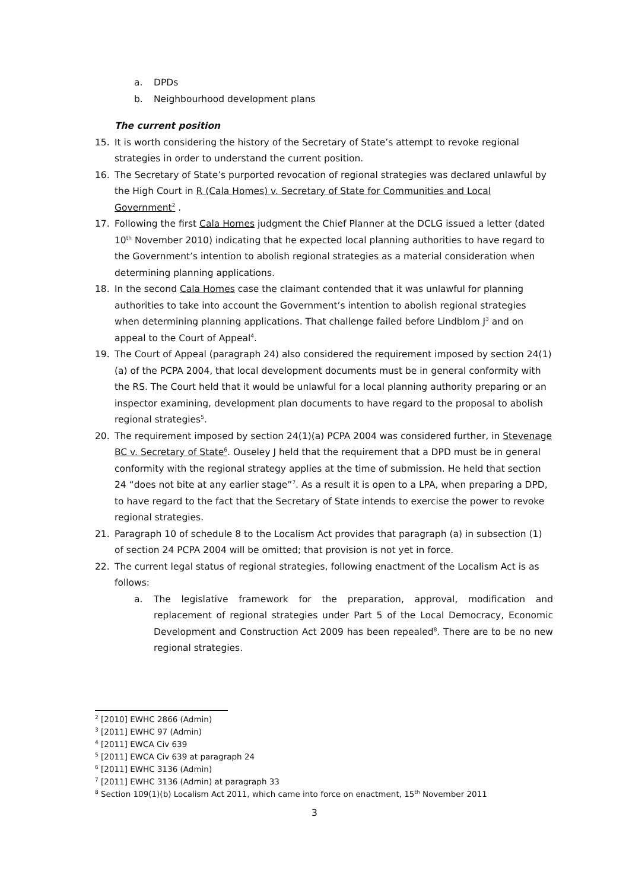a. DPDs
b. Neighbourhood development plans
The current position
15. It is worth considering the history of the Secretary of State’s attempt to revoke regional strategies in order to understand the current position.
16. The Secretary of State’s purported revocation of regional strategies was declared unlawful by the High Court in R (Cala Homes) v. Secretary of State for Communities and Local Government<sup>2</sup> .
17. Following the first Cala Homes judgment the Chief Planner at the DCLG issued a letter (dated 10<sup>th</sup> November 2010) indicating that he expected local planning authorities to have regard to the Government’s intention to abolish regional strategies as a material consideration when determining planning applications.
18. In the second Cala Homes case the claimant contended that it was unlawful for planning authorities to take into account the Government’s intention to abolish regional strategies when determining planning applications. That challenge failed before Lindblom J<sup>3</sup> and on appeal to the Court of Appeal<sup>4</sup>.
19. The Court of Appeal (paragraph 24) also considered the requirement imposed by section 24(1)(a) of the PCPA 2004, that local development documents must be in general conformity with the RS. The Court held that it would be unlawful for a local planning authority preparing or an inspector examining, development plan documents to have regard to the proposal to abolish regional strategies<sup>5</sup>.
20. The requirement imposed by section 24(1)(a) PCPA 2004 was considered further, in Stevenage BC v. Secretary of State<sup>6</sup>. Ouseley J held that the requirement that a DPD must be in general conformity with the regional strategy applies at the time of submission. He held that section 24 “does not bite at any earlier stage”<sup>7</sup>. As a result it is open to a LPA, when preparing a DPD, to have regard to the fact that the Secretary of State intends to exercise the power to revoke regional strategies.
21. Paragraph 10 of schedule 8 to the Localism Act provides that paragraph (a) in subsection (1) of section 24 PCPA 2004 will be omitted; that provision is not yet in force.
22. The current legal status of regional strategies, following enactment of the Localism Act is as follows:
a. The legislative framework for the preparation, approval, modification and replacement of regional strategies under Part 5 of the Local Democracy, Economic Development and Construction Act 2009 has been repealed<sup>8</sup>. There are to be no new regional strategies.
<sup>2</sup> [2010] EWHC 2866 (Admin)
<sup>3</sup> [2011] EWHC 97 (Admin)
<sup>4</sup> [2011] EWCA Civ 639
<sup>5</sup> [2011] EWCA Civ 639 at paragraph 24
<sup>6</sup> [2011] EWHC 3136 (Admin)
<sup>7</sup> [2011] EWHC 3136 (Admin) at paragraph 33
<sup>8</sup> Section 109(1)(b) Localism Act 2011, which came into force on enactment, 15<sup>th</sup> November 2011
3